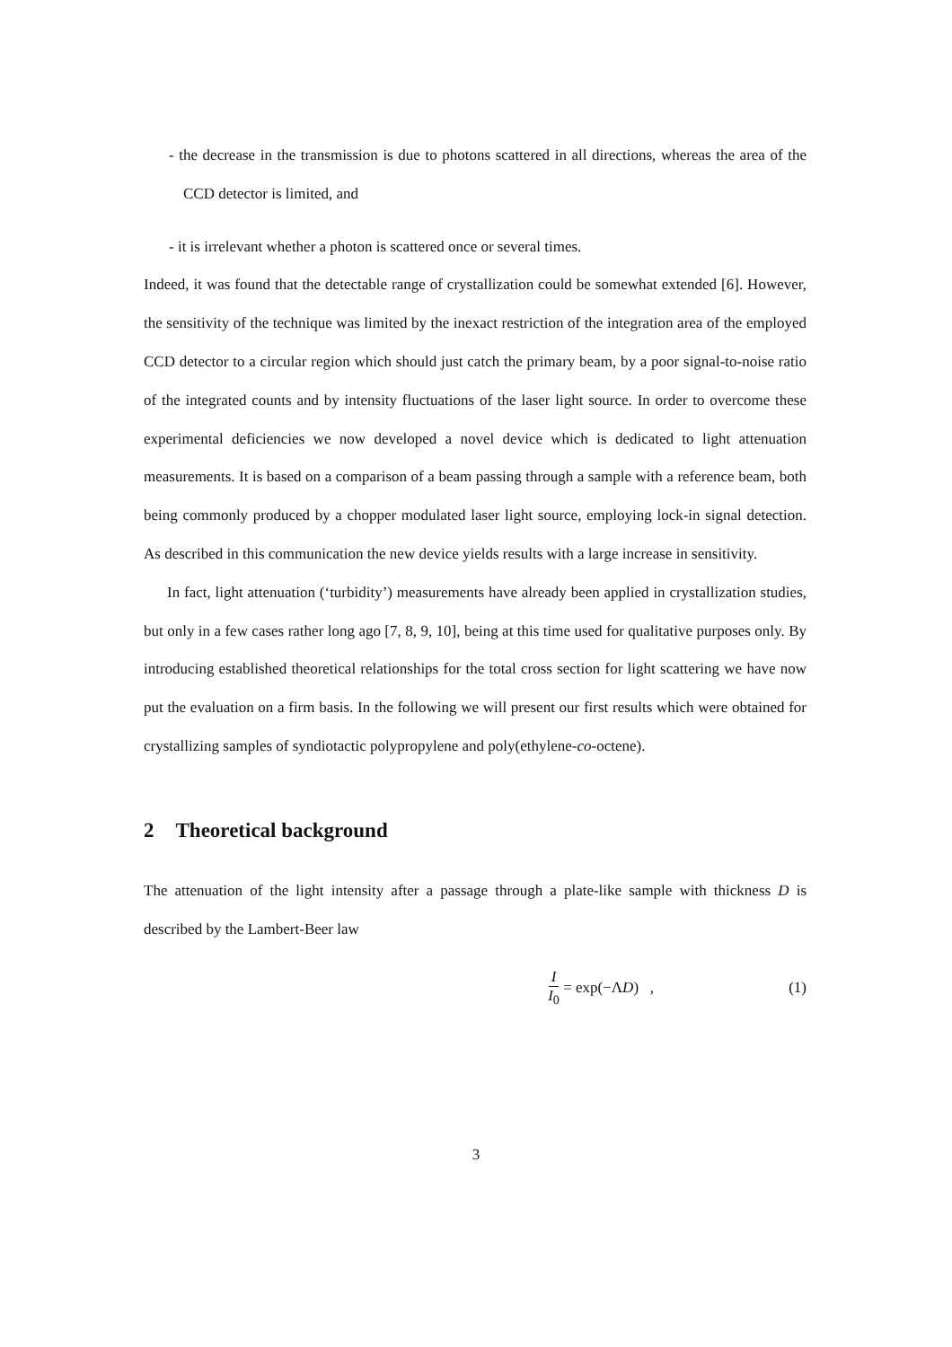- the decrease in the transmission is due to photons scattered in all directions, whereas the area of the CCD detector is limited, and
- it is irrelevant whether a photon is scattered once or several times.
Indeed, it was found that the detectable range of crystallization could be somewhat extended [6]. However, the sensitivity of the technique was limited by the inexact restriction of the integration area of the employed CCD detector to a circular region which should just catch the primary beam, by a poor signal-to-noise ratio of the integrated counts and by intensity fluctuations of the laser light source. In order to overcome these experimental deficiencies we now developed a novel device which is dedicated to light attenuation measurements. It is based on a comparison of a beam passing through a sample with a reference beam, both being commonly produced by a chopper modulated laser light source, employing lock-in signal detection. As described in this communication the new device yields results with a large increase in sensitivity.
In fact, light attenuation (‘turbidity’) measurements have already been applied in crystallization studies, but only in a few cases rather long ago [7, 8, 9, 10], being at this time used for qualitative purposes only. By introducing established theoretical relationships for the total cross section for light scattering we have now put the evaluation on a firm basis. In the following we will present our first results which were obtained for crystallizing samples of syndiotactic polypropylene and poly(ethylene-co-octene).
2 Theoretical background
The attenuation of the light intensity after a passage through a plate-like sample with thickness D is described by the Lambert-Beer law
I I<sub>0</sub> = exp(−ΛD) , (1)
3